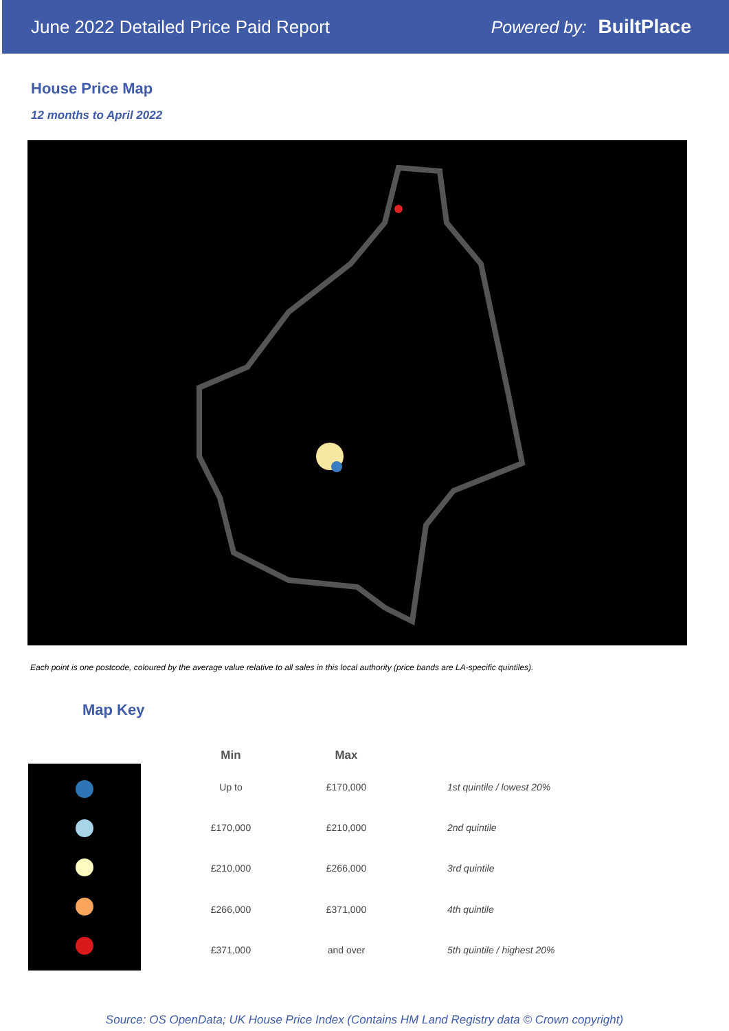June 2022 Detailed Price Paid Report Powered by: BuiltPlace
House Price Map
12 months to April 2022
Each point is one postcode, coloured by the average value relative to all sales in this local authority (price bands are LA-specific quintiles).
Map Key
| Min | Max | |
| --- | --- | --- |
| Up to | £170,000 | 1st quintile / lowest 20% |
| £170,000 | £210,000 | 2nd quintile |
| £210,000 | £266,000 | 3rd quintile |
| £266,000 | £371,000 | 4th quintile |
| £371,000 | and over | 5th quintile / highest 20% |
Source: OS OpenData; UK House Price Index (Contains HM Land Registry data © Crown copyright)